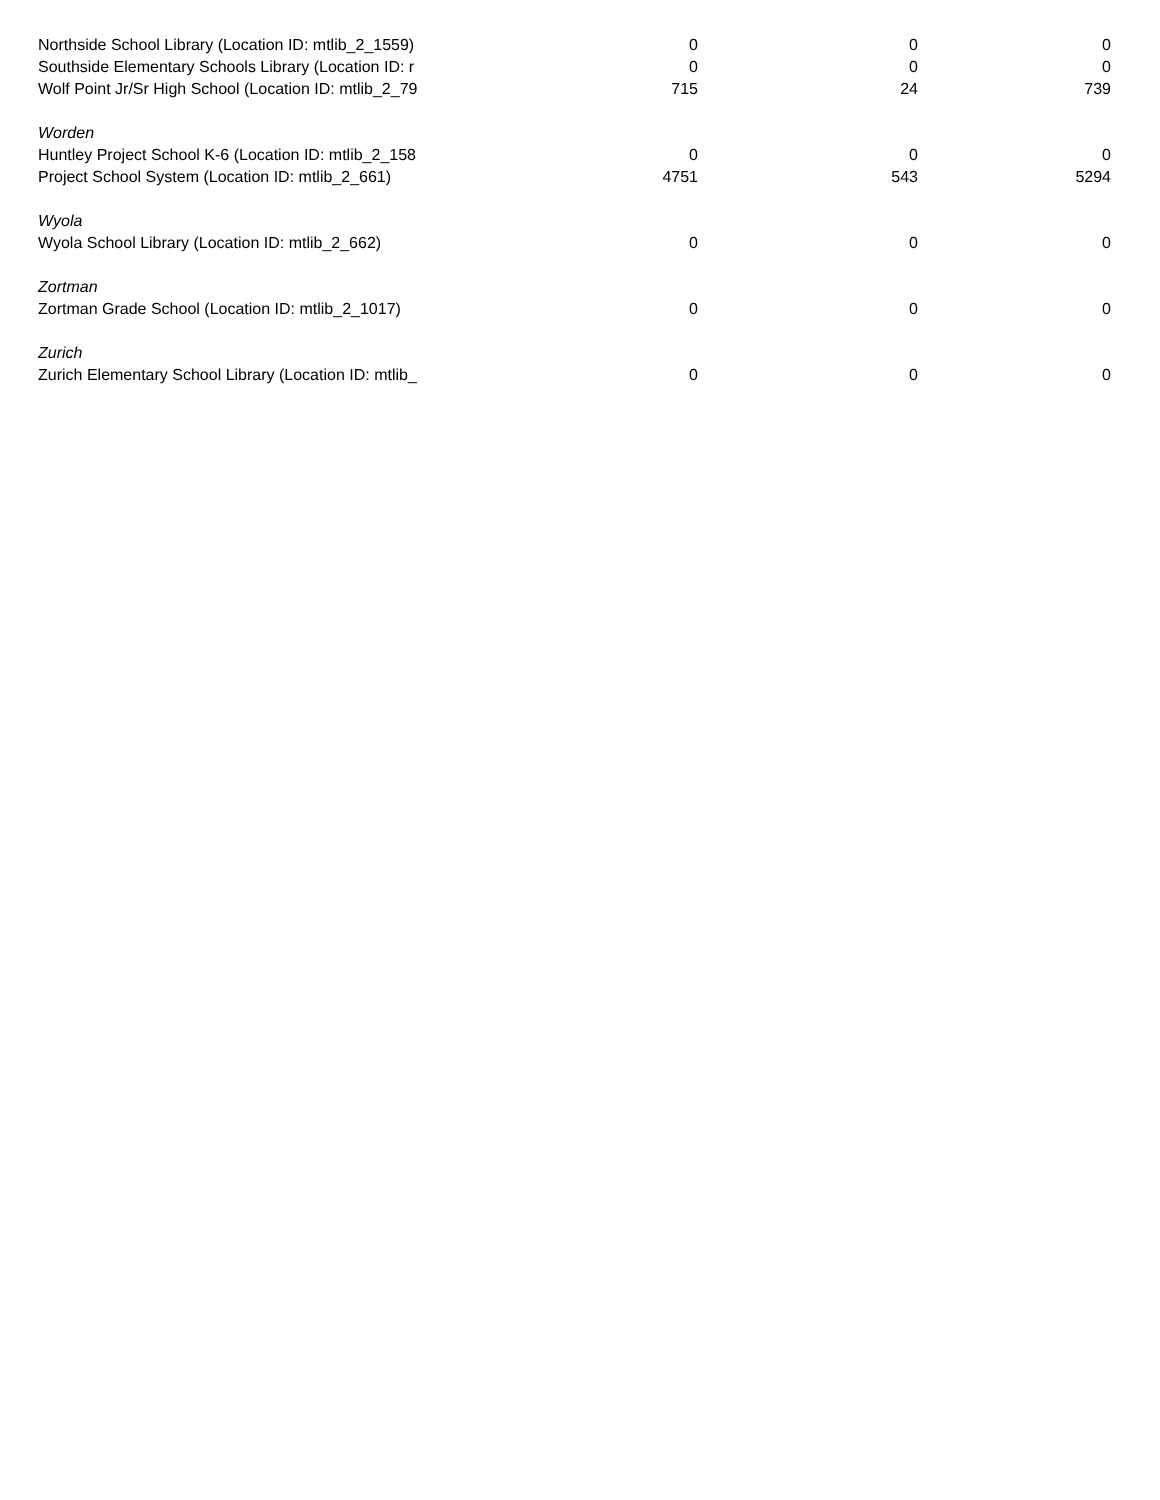| Northside School Library (Location ID: mtlib_2_1559) | 0 | 0 | 0 |
| Southside Elementary Schools Library (Location ID: r | 0 | 0 | 0 |
| Wolf Point Jr/Sr High School (Location ID: mtlib_2_79 | 715 | 24 | 739 |
| Worden | | | |
| Huntley Project School K-6 (Location ID: mtlib_2_158 | 0 | 0 | 0 |
| Project School System (Location ID: mtlib_2_661) | 4751 | 543 | 5294 |
| Wyola | | | |
| Wyola School Library (Location ID: mtlib_2_662) | 0 | 0 | 0 |
| Zortman | | | |
| Zortman Grade School (Location ID: mtlib_2_1017) | 0 | 0 | 0 |
| Zurich | | | |
| Zurich Elementary School Library (Location ID: mtlib_ | 0 | 0 | 0 |